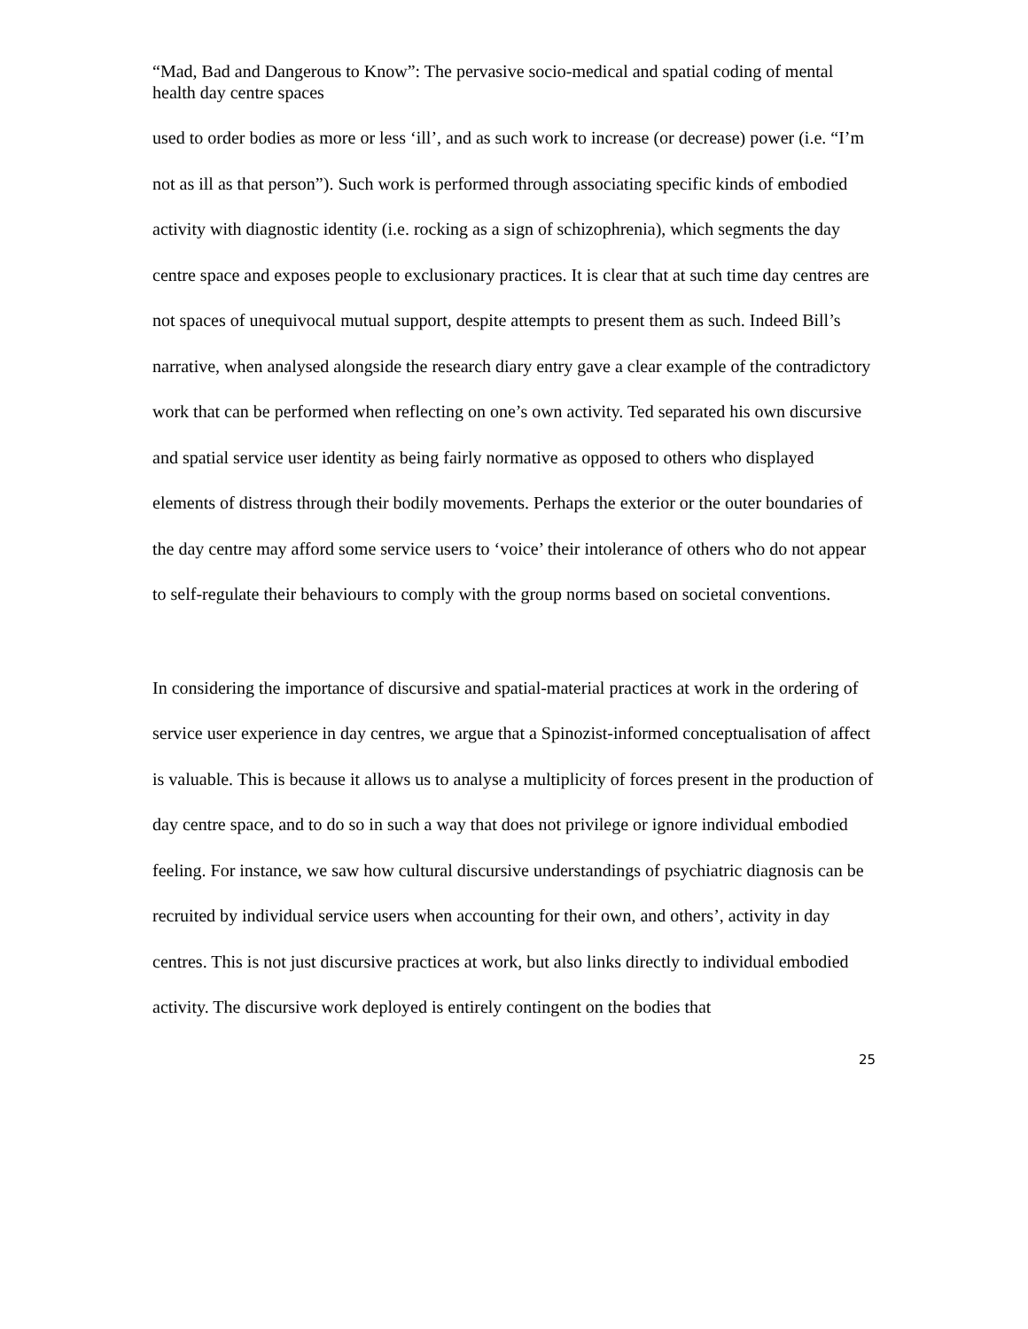“Mad, Bad and Dangerous to Know”: The pervasive socio-medical and spatial coding of mental health day centre spaces
used to order bodies as more or less ‘ill’, and as such work to increase (or decrease) power (i.e. “I’m not as ill as that person”). Such work is performed through associating specific kinds of embodied activity with diagnostic identity (i.e. rocking as a sign of schizophrenia), which segments the day centre space and exposes people to exclusionary practices. It is clear that at such time day centres are not spaces of unequivocal mutual support, despite attempts to present them as such. Indeed Bill’s narrative, when analysed alongside the research diary entry gave a clear example of the contradictory work that can be performed when reflecting on one’s own activity. Ted separated his own discursive and spatial service user identity as being fairly normative as opposed to others who displayed elements of distress through their bodily movements. Perhaps the exterior or the outer boundaries of the day centre may afford some service users to ‘voice’ their intolerance of others who do not appear to self-regulate their behaviours to comply with the group norms based on societal conventions.
In considering the importance of discursive and spatial-material practices at work in the ordering of service user experience in day centres, we argue that a Spinozist-informed conceptualisation of affect is valuable. This is because it allows us to analyse a multiplicity of forces present in the production of day centre space, and to do so in such a way that does not privilege or ignore individual embodied feeling. For instance, we saw how cultural discursive understandings of psychiatric diagnosis can be recruited by individual service users when accounting for their own, and others’, activity in day centres. This is not just discursive practices at work, but also links directly to individual embodied activity. The discursive work deployed is entirely contingent on the bodies that
25